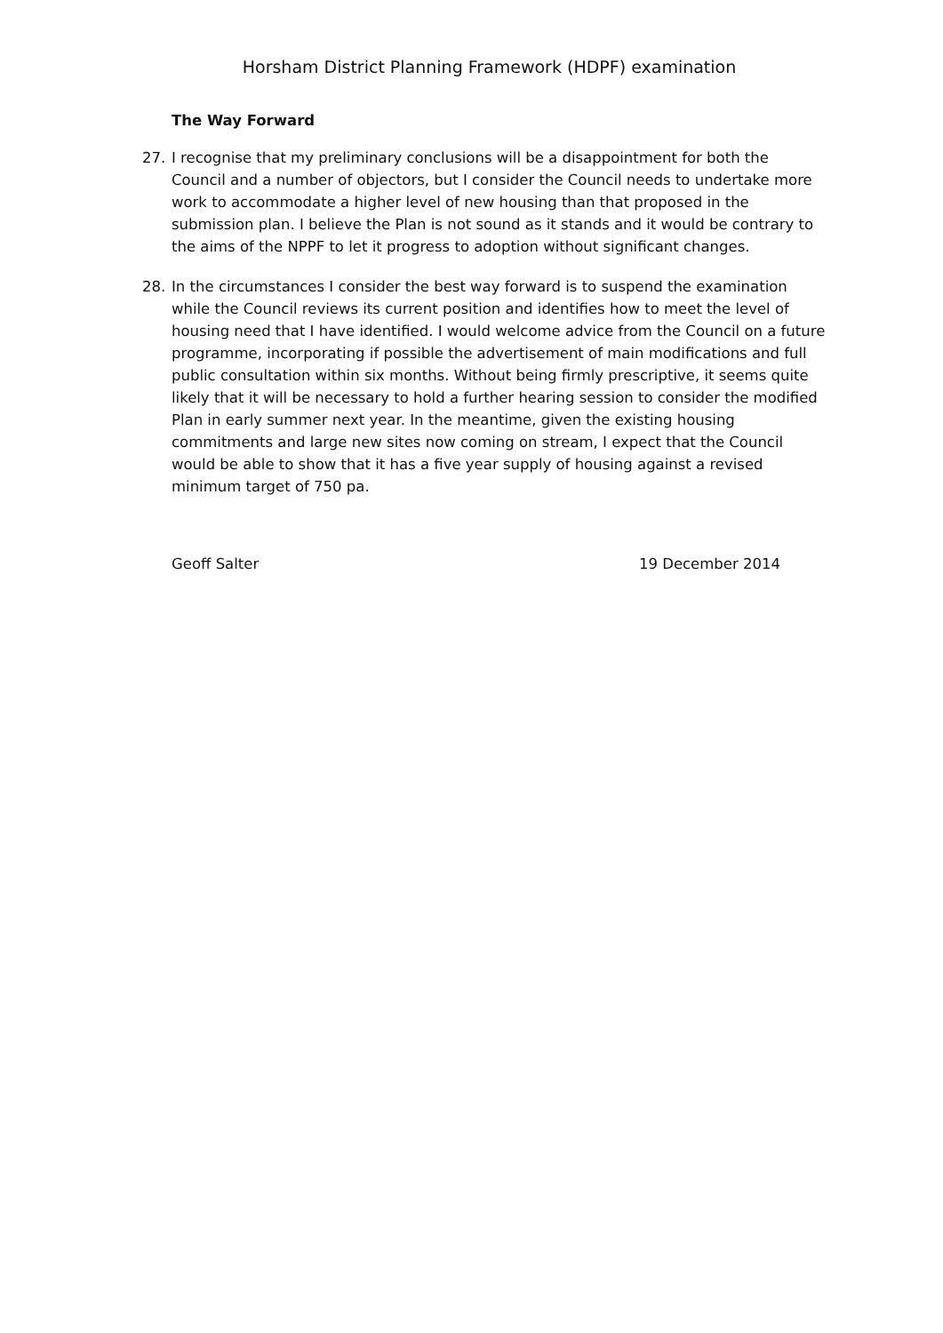Horsham District Planning Framework (HDPF) examination
The Way Forward
27. I recognise that my preliminary conclusions will be a disappointment for both the Council and a number of objectors, but I consider the Council needs to undertake more work to accommodate a higher level of new housing than that proposed in the submission plan. I believe the Plan is not sound as it stands and it would be contrary to the aims of the NPPF to let it progress to adoption without significant changes.
28. In the circumstances I consider the best way forward is to suspend the examination while the Council reviews its current position and identifies how to meet the level of housing need that I have identified. I would welcome advice from the Council on a future programme, incorporating if possible the advertisement of main modifications and full public consultation within six months. Without being firmly prescriptive, it seems quite likely that it will be necessary to hold a further hearing session to consider the modified Plan in early summer next year. In the meantime, given the existing housing commitments and large new sites now coming on stream, I expect that the Council would be able to show that it has a five year supply of housing against a revised minimum target of 750 pa.
Geoff Salter 19 December 2014